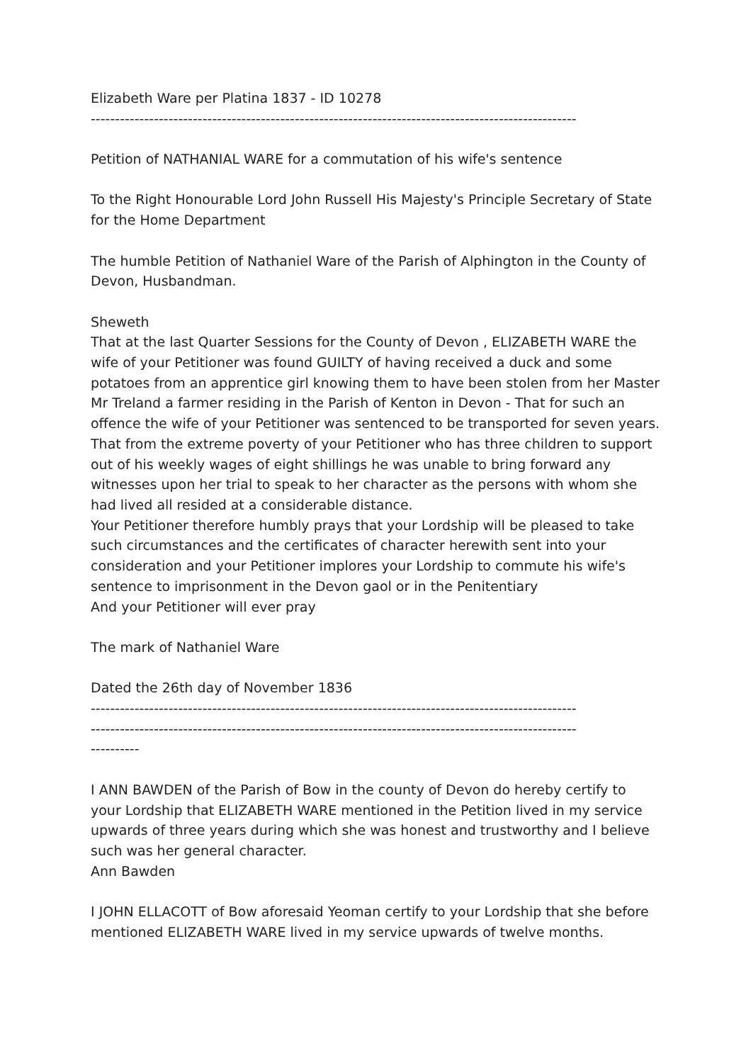Elizabeth Ware per Platina 1837 - ID 10278
----------------------------------------------------------------------------------------------------
Petition of NATHANIAL WARE for a commutation of his wife's sentence
To the Right Honourable Lord John Russell His Majesty's Principle Secretary of State for the Home Department
The humble Petition of Nathaniel Ware of the Parish of Alphington in the County of Devon, Husbandman.
Sheweth
That at the last Quarter Sessions for the County of Devon , ELIZABETH WARE the wife of your Petitioner was found GUILTY of having received a duck and some potatoes from an apprentice girl knowing them to have been stolen from her Master Mr Treland a farmer residing in the Parish of Kenton in Devon - That for such an offence the wife of your Petitioner was sentenced to be transported for seven years.
That from the extreme poverty of your Petitioner who has three children to support out of his weekly wages of eight shillings he was unable to bring forward any witnesses upon her trial to speak to her character as the persons with whom she had lived all resided at a considerable distance.
Your Petitioner therefore humbly prays that your Lordship will be pleased to take such circumstances and the certificates of character herewith sent into your consideration and your Petitioner implores your Lordship to commute his wife's sentence to imprisonment in the Devon gaol or in the Penitentiary
And your Petitioner will ever pray
The mark of Nathaniel Ware
Dated the 26th day of November 1836
----------------------------------------------------------------------------------------------------
----------------------------------------------------------------------------------------------------
----------
I ANN BAWDEN of the Parish of Bow in the county of Devon do hereby certify to your Lordship that ELIZABETH WARE mentioned in the Petition lived in my service upwards of three years during which she was honest and trustworthy and I believe such was her general character.
Ann Bawden
I JOHN ELLACOTT of Bow aforesaid Yeoman certify to your Lordship that she before mentioned ELIZABETH WARE lived in my service upwards of twelve months.